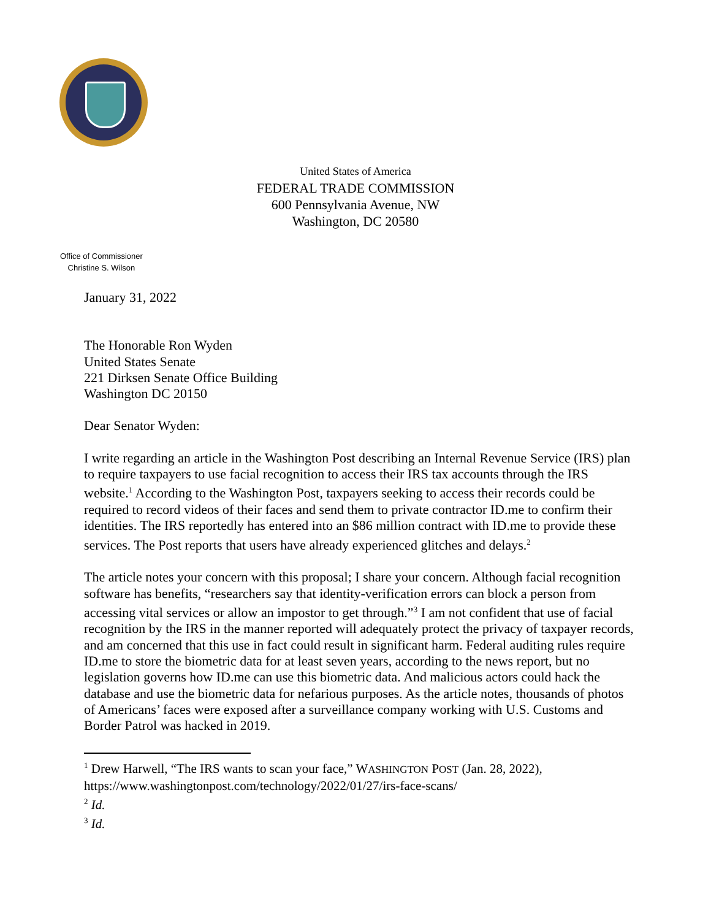United States of America
FEDERAL TRADE COMMISSION
600 Pennsylvania Avenue, NW
Washington, DC 20580
Office of Commissioner
Christine S. Wilson
January 31, 2022
The Honorable Ron Wyden
United States Senate
221 Dirksen Senate Office Building
Washington DC 20150
Dear Senator Wyden:
I write regarding an article in the Washington Post describing an Internal Revenue Service (IRS) plan to require taxpayers to use facial recognition to access their IRS tax accounts through the IRS website.<sup>1</sup> According to the Washington Post, taxpayers seeking to access their records could be required to record videos of their faces and send them to private contractor ID.me to confirm their identities. The IRS reportedly has entered into an $86 million contract with ID.me to provide these services. The Post reports that users have already experienced glitches and delays.<sup>2</sup>
The article notes your concern with this proposal; I share your concern. Although facial recognition software has benefits, “researchers say that identity-verification errors can block a person from accessing vital services or allow an impostor to get through.”<sup>3</sup> I am not confident that use of facial recognition by the IRS in the manner reported will adequately protect the privacy of taxpayer records, and am concerned that this use in fact could result in significant harm. Federal auditing rules require ID.me to store the biometric data for at least seven years, according to the news report, but no legislation governs how ID.me can use this biometric data. And malicious actors could hack the database and use the biometric data for nefarious purposes. As the article notes, thousands of photos of Americans’ faces were exposed after a surveillance company working with U.S. Customs and Border Patrol was hacked in 2019.
<sup>1</sup> Drew Harwell, “The IRS wants to scan your face,” WASHINGTON POST (Jan. 28, 2022), https://www.washingtonpost.com/technology/2022/01/27/irs-face-scans/
<sup>2</sup> Id.
<sup>3</sup> Id.